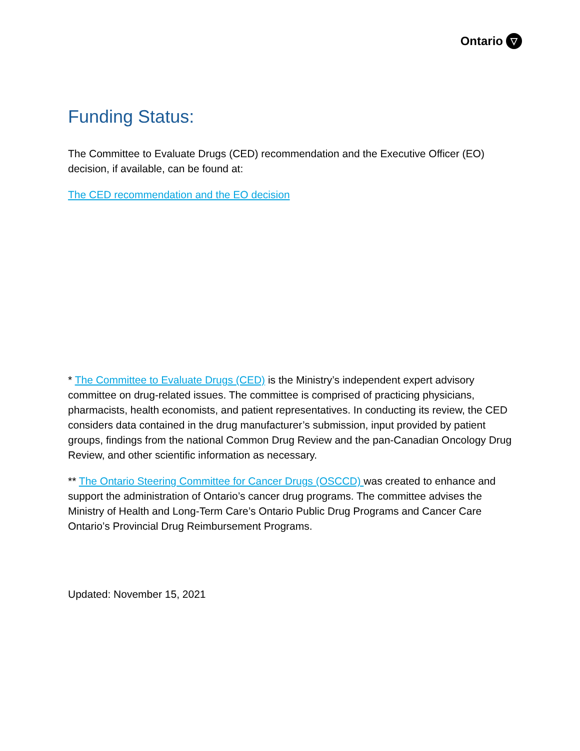Ontario ▽
Funding Status:
The Committee to Evaluate Drugs (CED) recommendation and the Executive Officer (EO) decision, if available, can be found at:
The CED recommendation and the EO decision
* The Committee to Evaluate Drugs (CED) is the Ministry’s independent expert advisory committee on drug-related issues. The committee is comprised of practicing physicians, pharmacists, health economists, and patient representatives. In conducting its review, the CED considers data contained in the drug manufacturer’s submission, input provided by patient groups, findings from the national Common Drug Review and the pan-Canadian Oncology Drug Review, and other scientific information as necessary.
** The Ontario Steering Committee for Cancer Drugs (OSCCD) was created to enhance and support the administration of Ontario’s cancer drug programs. The committee advises the Ministry of Health and Long-Term Care’s Ontario Public Drug Programs and Cancer Care Ontario’s Provincial Drug Reimbursement Programs.
Updated: November 15, 2021